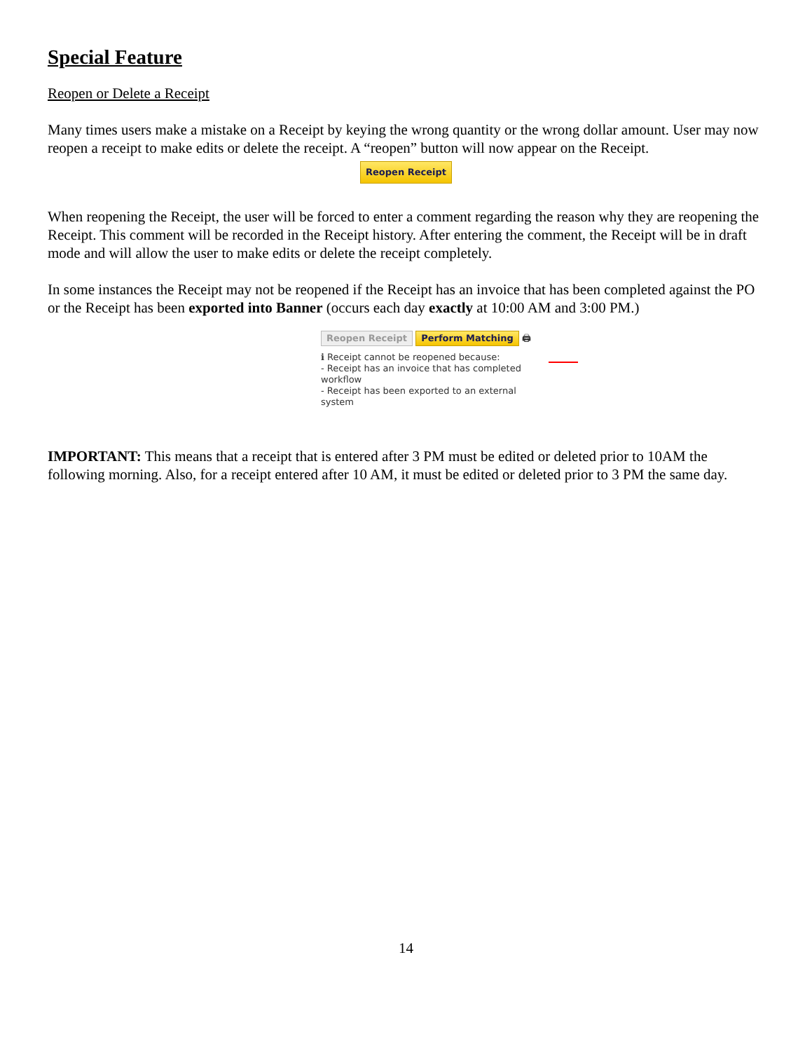Special Feature
Reopen or Delete a Receipt
Many times users make a mistake on a Receipt by keying the wrong quantity or the wrong dollar amount. User may now reopen a receipt to make edits or delete the receipt. A “reopen” button will now appear on the Receipt.
Reopen Receipt
When reopening the Receipt, the user will be forced to enter a comment regarding the reason why they are reopening the Receipt. This comment will be recorded in the Receipt history. After entering the comment, the Receipt will be in draft mode and will allow the user to make edits or delete the receipt completely.
In some instances the Receipt may not be reopened if the Receipt has an invoice that has been completed against the PO or the Receipt has been exported into Banner (occurs each day exactly at 10:00 AM and 3:00 PM.)
Reopen Receipt Perform Matching 🖨
ℹ Receipt cannot be reopened because:
- Receipt has an invoice that has completed workflow
- Receipt has been exported to an external system
IMPORTANT: This means that a receipt that is entered after 3 PM must be edited or deleted prior to 10AM the following morning. Also, for a receipt entered after 10 AM, it must be edited or deleted prior to 3 PM the same day.
14